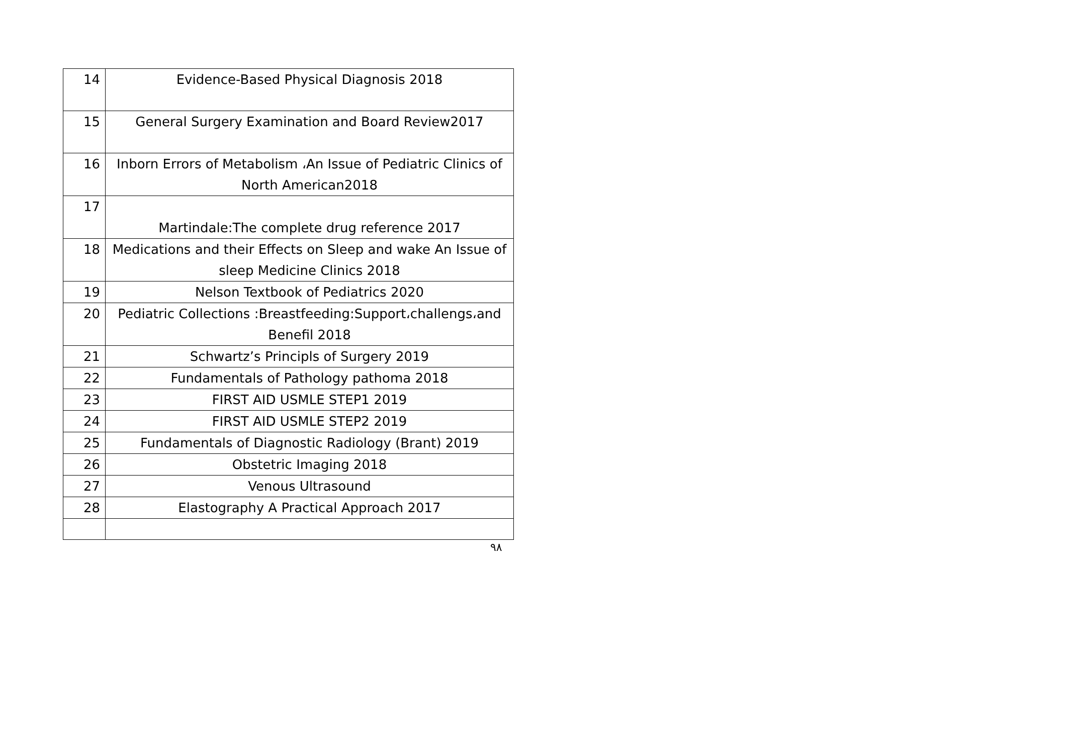| 14 | Evidence-Based Physical Diagnosis 2018 |
| 15 | General Surgery Examination and Board Review2017 |
| 16 | Inborn Errors of Metabolism ،An Issue of Pediatric Clinics of North American2018 |
| 17 | Martindale:The complete drug reference 2017 |
| 18 | Medications and their Effects on Sleep and wake An Issue of sleep Medicine Clinics 2018 |
| 19 | Nelson Textbook of Pediatrics 2020 |
| 20 | Pediatric Collections :Breastfeeding:Support،challengs،and Benefil 2018 |
| 21 | Schwartz’s Principls of Surgery 2019 |
| 22 | Fundamentals of Pathology pathoma 2018 |
| 23 | FIRST AID USMLE STEP1 2019 |
| 24 | FIRST AID USMLE STEP2 2019 |
| 25 | Fundamentals of Diagnostic Radiology (Brant) 2019 |
| 26 | Obstetric Imaging 2018 |
| 27 | Venous Ultrasound |
| 28 | Elastography A Practical Approach 2017 |
٩٨